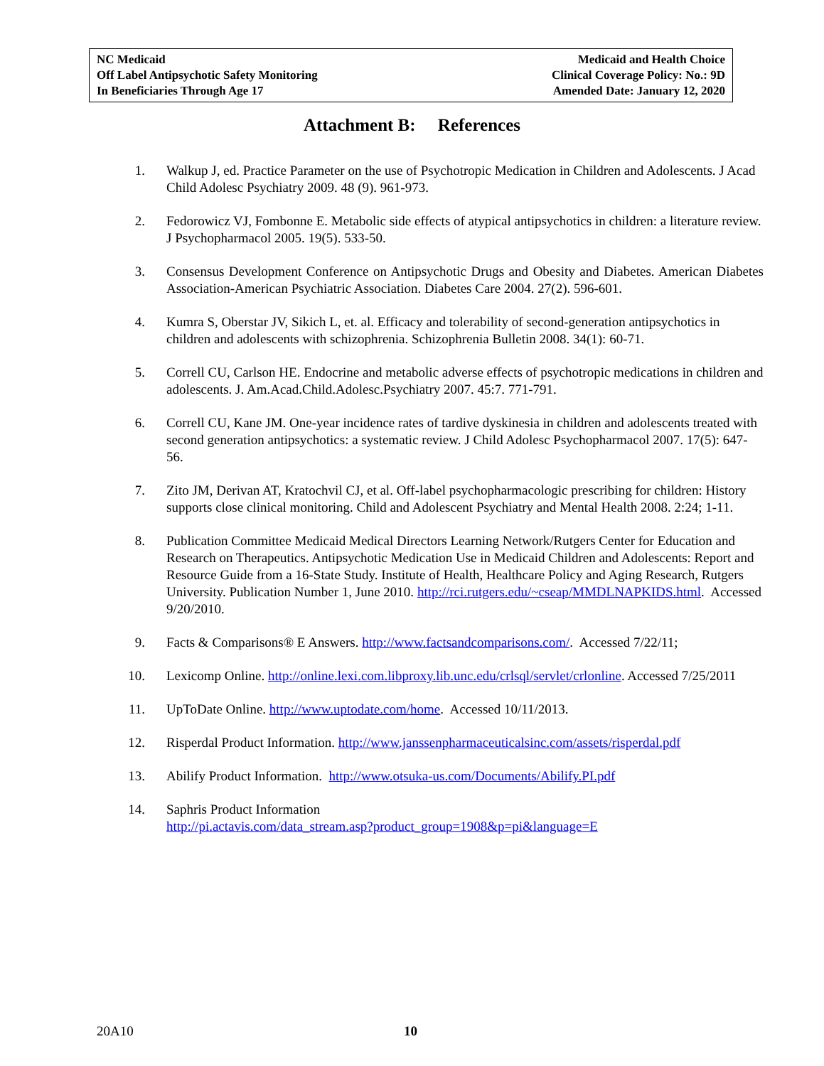NC Medicaid
Off Label Antipsychotic Safety Monitoring
In Beneficiaries Through Age 17
Medicaid and Health Choice
Clinical Coverage Policy: No.: 9D
Amended Date: January 12, 2020
Attachment B: References
1. Walkup J, ed. Practice Parameter on the use of Psychotropic Medication in Children and Adolescents. J Acad Child Adolesc Psychiatry 2009. 48 (9). 961-973.
2. Fedorowicz VJ, Fombonne E. Metabolic side effects of atypical antipsychotics in children: a literature review. J Psychopharmacol 2005. 19(5). 533-50.
3. Consensus Development Conference on Antipsychotic Drugs and Obesity and Diabetes. American Diabetes Association-American Psychiatric Association. Diabetes Care 2004. 27(2). 596-601.
4. Kumra S, Oberstar JV, Sikich L, et. al. Efficacy and tolerability of second-generation antipsychotics in children and adolescents with schizophrenia. Schizophrenia Bulletin 2008. 34(1): 60-71.
5. Correll CU, Carlson HE. Endocrine and metabolic adverse effects of psychotropic medications in children and adolescents. J. Am.Acad.Child.Adolesc.Psychiatry 2007. 45:7. 771-791.
6. Correll CU, Kane JM. One-year incidence rates of tardive dyskinesia in children and adolescents treated with second generation antipsychotics: a systematic review. J Child Adolesc Psychopharmacol 2007. 17(5): 647-56.
7. Zito JM, Derivan AT, Kratochvil CJ, et al. Off-label psychopharmacologic prescribing for children: History supports close clinical monitoring. Child and Adolescent Psychiatry and Mental Health 2008. 2:24; 1-11.
8. Publication Committee Medicaid Medical Directors Learning Network/Rutgers Center for Education and Research on Therapeutics. Antipsychotic Medication Use in Medicaid Children and Adolescents: Report and Resource Guide from a 16-State Study. Institute of Health, Healthcare Policy and Aging Research, Rutgers University. Publication Number 1, June 2010. http://rci.rutgers.edu/~cseap/MMDLNAPKIDS.html. Accessed 9/20/2010.
9. Facts & Comparisons® E Answers. http://www.factsandcomparisons.com/. Accessed 7/22/11;
10. Lexicomp Online. http://online.lexi.com.libproxy.lib.unc.edu/crlsql/servlet/crlonline. Accessed 7/25/2011
11. UpToDate Online. http://www.uptodate.com/home. Accessed 10/11/2013.
12. Risperdal Product Information. http://www.janssenpharmaceuticalsinc.com/assets/risperdal.pdf
13. Abilify Product Information. http://www.otsuka-us.com/Documents/Abilify.PI.pdf
14. Saphris Product Information
http://pi.actavis.com/data_stream.asp?product_group=1908&p=pi&language=E
20A10 10